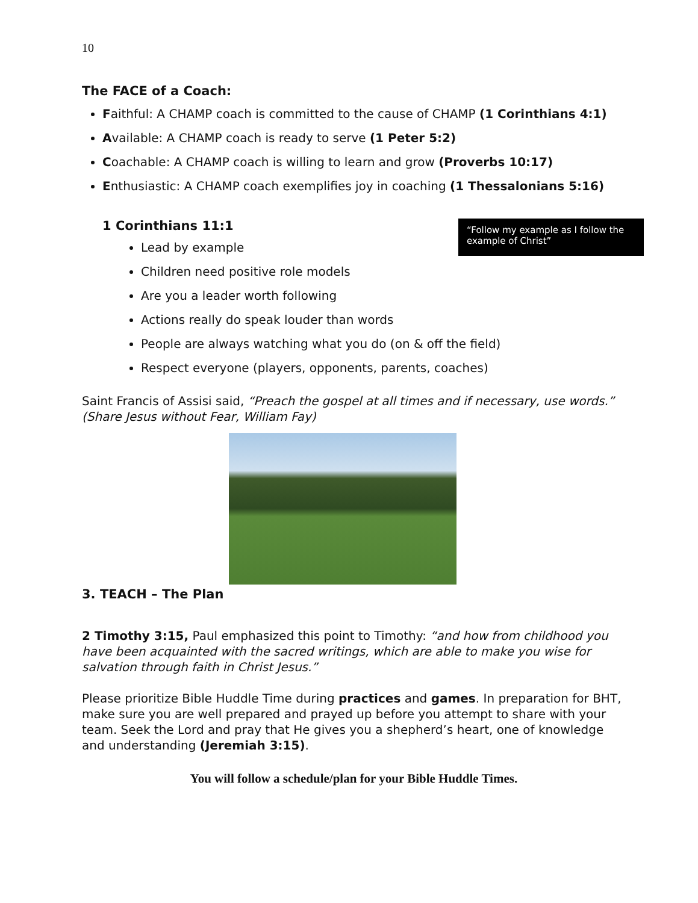10
The FACE of a Coach:
Faithful: A CHAMP coach is committed to the cause of CHAMP (1 Corinthians 4:1)
Available: A CHAMP coach is ready to serve (1 Peter 5:2)
Coachable: A CHAMP coach is willing to learn and grow (Proverbs 10:17)
Enthusiastic: A CHAMP coach exemplifies joy in coaching (1 Thessalonians 5:16)
“Follow my example as I follow the example of Christ”
1 Corinthians 11:1
Lead by example
Children need positive role models
Are you a leader worth following
Actions really do speak louder than words
People are always watching what you do (on & off the field)
Respect everyone (players, opponents, parents, coaches)
Saint Francis of Assisi said, “Preach the gospel at all times and if necessary, use words.” (Share Jesus without Fear, William Fay)
3. TEACH – The Plan
2 Timothy 3:15, Paul emphasized this point to Timothy: “and how from childhood you have been acquainted with the sacred writings, which are able to make you wise for salvation through faith in Christ Jesus.”
Please prioritize Bible Huddle Time during practices and games. In preparation for BHT, make sure you are well prepared and prayed up before you attempt to share with your team. Seek the Lord and pray that He gives you a shepherd’s heart, one of knowledge and understanding (Jeremiah 3:15).
You will follow a schedule/plan for your Bible Huddle Times.